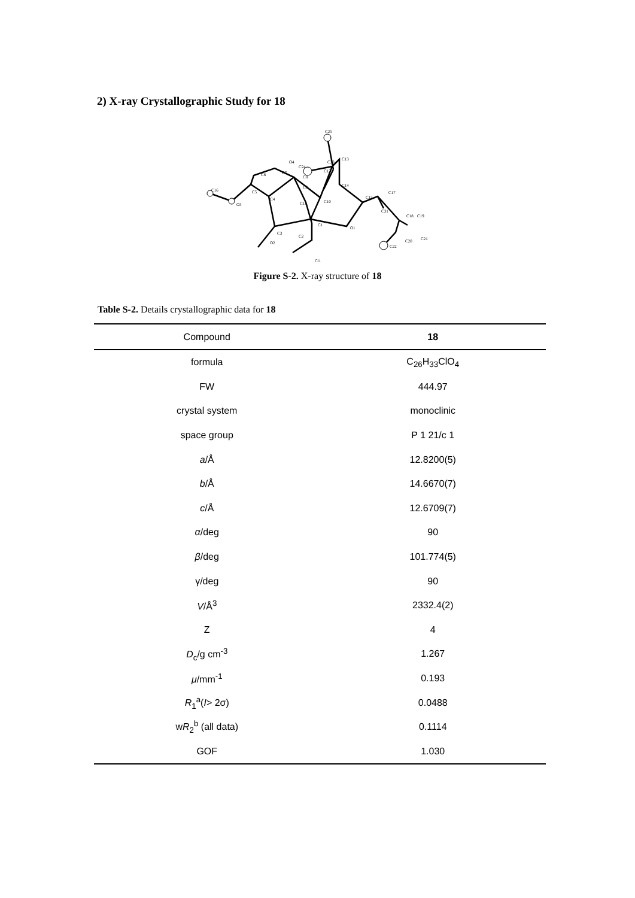2) X-ray Crystallographic Study for 18
C25
O4
C24
C23
C13
C12
C7
C6
C8
C9
C14
C16
C5
C4
O3
C11
C10
C15
C17
C31
C18
C19
O1
C1
C3
C2
O2
C20
C21
C22
Cl1
Figure S-2. X-ray structure of 18
Table S-2. Details crystallographic data for 18
| Compound | 18 |
| --- | --- |
| formula | C<sub>26</sub>H<sub>33</sub>ClO<sub>4</sub> |
| FW | 444.97 |
| crystal system | monoclinic |
| space group | P 1 21/c 1 |
| a /Å | 12.8200(5) |
| b /Å | 14.6670(7) |
| c /Å | 12.6709(7) |
| α /deg | 90 |
| β /deg | 101.774(5) |
| γ/deg | 90 |
| V /Å<sup>3</sup> | 2332.4(2) |
| Z | 4 |
| D<sub>c</sub>/g cm<sup>-3</sup> | 1.267 |
| μ /mm<sup>-1</sup> | 0.193 |
| R<sub>1</sub><sup>a</sup>( I > 2σ) | 0.0488 |
| w R<sub>2</sub><sup>b</sup> (all data) | 0.1114 |
| GOF | 1.030 |